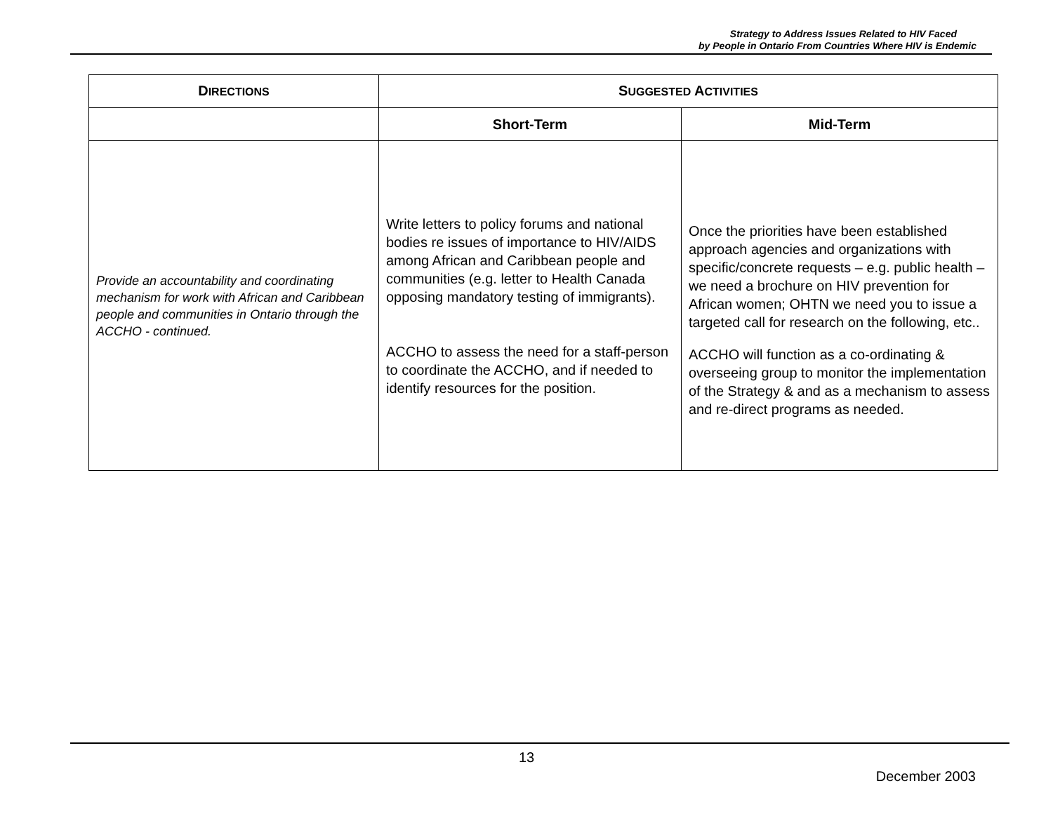Strategy to Address Issues Related to HIV Faced
by People in Ontario From Countries Where HIV is Endemic
| D IRECTIONS | S UGGESTED A CTIVITIES | |
| --- | --- | --- |
| | Short-Term | Mid-Term |
| Provide an accountability and coordinating mechanism for work with African and Caribbean people and communities in Ontario through the ACCHO - continued. | Write letters to policy forums and national bodies re issues of importance to HIV/AIDS among African and Caribbean people and communities (e.g. letter to Health Canada opposing mandatory testing of immigrants). ACCHO to assess the need for a staff-person to coordinate the ACCHO, and if needed to identify resources for the position. | Once the priorities have been established approach agencies and organizations with specific/concrete requests – e.g. public health – we need a brochure on HIV prevention for African women; OHTN we need you to issue a targeted call for research on the following, etc.. ACCHO will function as a co-ordinating & overseeing group to monitor the implementation of the Strategy & and as a mechanism to assess and re-direct programs as needed. |
13
December 2003